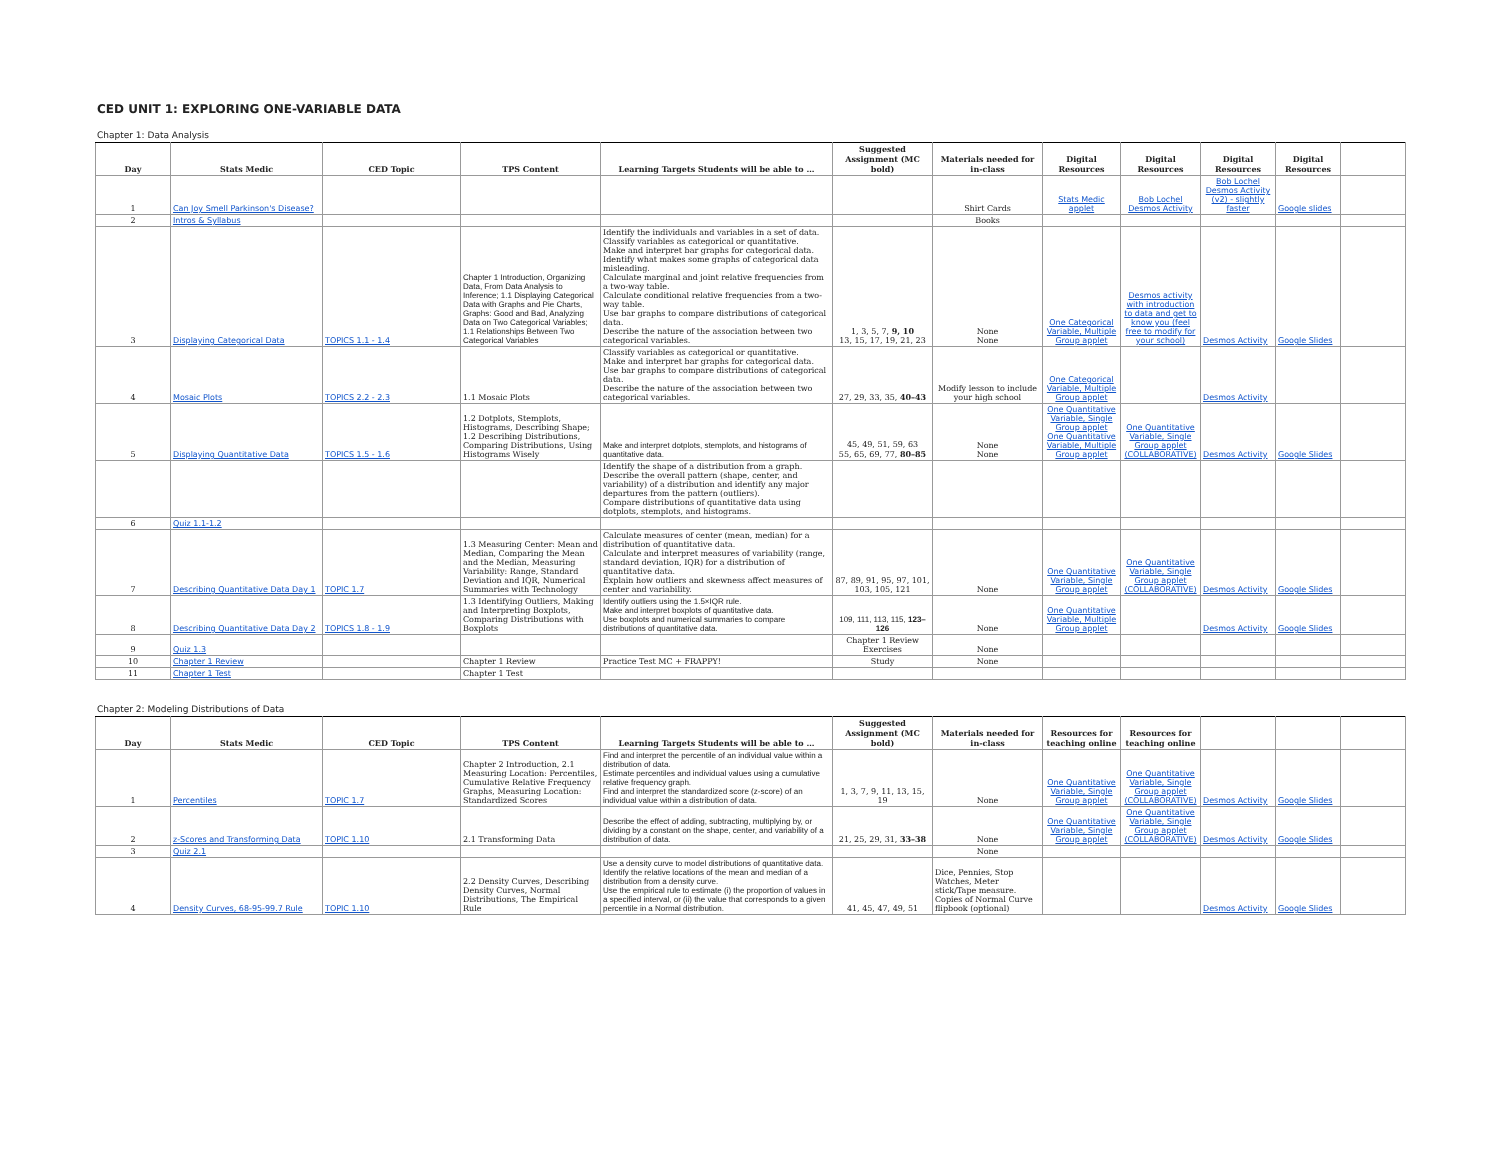CED UNIT 1: EXPLORING ONE-VARIABLE DATA
Chapter 1: Data Analysis
| Day | Stats Medic | CED Topic | TPS Content | Learning Targets Students will be able to … | Suggested Assignment (MC bold) | Materials needed for in-class | Digital Resources | Digital Resources | Digital Resources | Digital Resources | |
| --- | --- | --- | --- | --- | --- | --- | --- | --- | --- | --- | --- |
| 1 | Can Joy Smell Parkinson's Disease? | | | | | Shirt Cards | Stats Medic applet | Bob Lochel Desmos Activity | Bob Lochel Desmos Activity (v2) - slightly faster | Google slides | |
| 2 | Intros & Syllabus | | | | | Books | | | | | |
| 3 | Displaying Categorical Data | TOPICS 1.1 - 1.4 | Chapter 1 Introduction, Organizing Data, From Data Analysis to Inference; 1.1 Displaying Categorical Data with Graphs and Pie Charts, Graphs: Good and Bad, Analyzing Data on Two Categorical Variables; 1.1 Relationships Between Two Categorical Variables | Identify the individuals and variables in a set of data. Classify variables as categorical or quantitative. Make and interpret bar graphs for categorical data. Identify what makes some graphs of categorical data misleading. Calculate marginal and joint relative frequencies from a two-way table. Calculate conditional relative frequencies from a two-way table. Use bar graphs to compare distributions of categorical data. Describe the nature of the association between two categorical variables. | 1, 3, 5, 7, 9, 10 13, 15, 17, 19, 21, 23 | None None | One Categorical Variable, Multiple Group applet | Desmos activity with introduction to data and get to know you (feel free to modify for your school) | Desmos Activity | Google Slides | |
| 4 | Mosaic Plots | TOPICS 2.2 - 2.3 | 1.1 Mosaic Plots | Classify variables as categorical or quantitative. Make and interpret bar graphs for categorical data. Use bar graphs to compare distributions of categorical data. Describe the nature of the association between two categorical variables. | 27, 29, 33, 35, 40–43 | Modify lesson to include your high school | One Categorical Variable, Multiple Group applet | | Desmos Activity | | |
| 5 | Displaying Quantitative Data | TOPICS 1.5 - 1.6 | 1.2 Dotplots, Stemplots, Histograms, Describing Shape; 1.2 Describing Distributions, Comparing Distributions, Using Histograms Wisely | Make and interpret dotplots, stemplots, and histograms of quantitative data. | 45, 49, 51, 59, 63 55, 65, 69, 77, 80–85 | None None | One Quantitative Variable, Single Group applet One Quantitative Variable, Multiple Group applet | One Quantitative Variable, Single Group applet (COLLABORATIVE) | Desmos Activity | Google Slides | |
| | | | | Identify the shape of a distribution from a graph. Describe the overall pattern (shape, center, and variability) of a distribution and identify any major departures from the pattern (outliers). Compare distributions of quantitative data using dotplots, stemplots, and histograms. | | | | | | | |
| 6 | Quiz 1.1-1.2 | | | | | | | | | | |
| 7 | Describing Quantitative Data Day 1 | TOPIC 1.7 | 1.3 Measuring Center: Mean and Median, Comparing the Mean and the Median, Measuring Variability: Range, Standard Deviation and IQR, Numerical Summaries with Technology | Calculate measures of center (mean, median) for a distribution of quantitative data. Calculate and interpret measures of variability (range, standard deviation, IQR) for a distribution of quantitative data. Explain how outliers and skewness affect measures of center and variability. | 87, 89, 91, 95, 97, 101, 103, 105, 121 | None | One Quantitative Variable, Single Group applet | One Quantitative Variable, Single Group applet (COLLABORATIVE) | Desmos Activity | Google Slides | |
| 8 | Describing Quantitative Data Day 2 | TOPICS 1.8 - 1.9 | 1.3 Identifying Outliers, Making and Interpreting Boxplots, Comparing Distributions with Boxplots | Identify outliers using the 1.5×IQR rule. Make and interpret boxplots of quantitative data. Use boxplots and numerical summaries to compare distributions of quantitative data. | 109, 111, 113, 115, 123–126 | None | One Quantitative Variable, Multiple Group applet | | Desmos Activity | Google Slides | |
| 9 | Quiz 1.3 | | | | Chapter 1 Review Exercises | None | | | | | |
| 10 | Chapter 1 Review | | Chapter 1 Review | Practice Test MC + FRAPPY! | Study | None | | | | | |
| 11 | Chapter 1 Test | | Chapter 1 Test | | | | | | | | |
Chapter 2: Modeling Distributions of Data
| Day | Stats Medic | CED Topic | TPS Content | Learning Targets Students will be able to … | Suggested Assignment (MC bold) | Materials needed for in-class | Resources for teaching online | Resources for teaching online | | | |
| --- | --- | --- | --- | --- | --- | --- | --- | --- | --- | --- | --- |
| 1 | Percentiles | TOPIC 1.7 | Chapter 2 Introduction, 2.1 Measuring Location: Percentiles, Cumulative Relative Frequency Graphs, Measuring Location: Standardized Scores | Find and interpret the percentile of an individual value within a distribution of data. Estimate percentiles and individual values using a cumulative relative frequency graph. Find and interpret the standardized score (z-score) of an individual value within a distribution of data. | 1, 3, 7, 9, 11, 13, 15, 19 | None | One Quantitative Variable, Single Group applet | One Quantitative Variable, Single Group applet (COLLABORATIVE) | Desmos Activity | Google Slides | |
| 2 | z-Scores and Transforming Data | TOPIC 1.10 | 2.1 Transforming Data | Describe the effect of adding, subtracting, multiplying by, or dividing by a constant on the shape, center, and variability of a distribution of data. | 21, 25, 29, 31, 33–38 | None | One Quantitative Variable, Single Group applet | One Quantitative Variable, Single Group applet (COLLABORATIVE) | Desmos Activity | Google Slides | |
| 3 | Quiz 2.1 | | | | | None | | | | | |
| 4 | Density Curves, 68-95-99.7 Rule | TOPIC 1.10 | 2.2 Density Curves, Describing Density Curves, Normal Distributions, The Empirical Rule | Use a density curve to model distributions of quantitative data. Identify the relative locations of the mean and median of a distribution from a density curve. Use the empirical rule to estimate (i) the proportion of values in a specified interval, or (ii) the value that corresponds to a given percentile in a Normal distribution. | 41, 45, 47, 49, 51 | Dice, Pennies, Stop Watches, Meter stick/Tape measure. Copies of Normal Curve flipbook (optional) | | | Desmos Activity | Google Slides | |